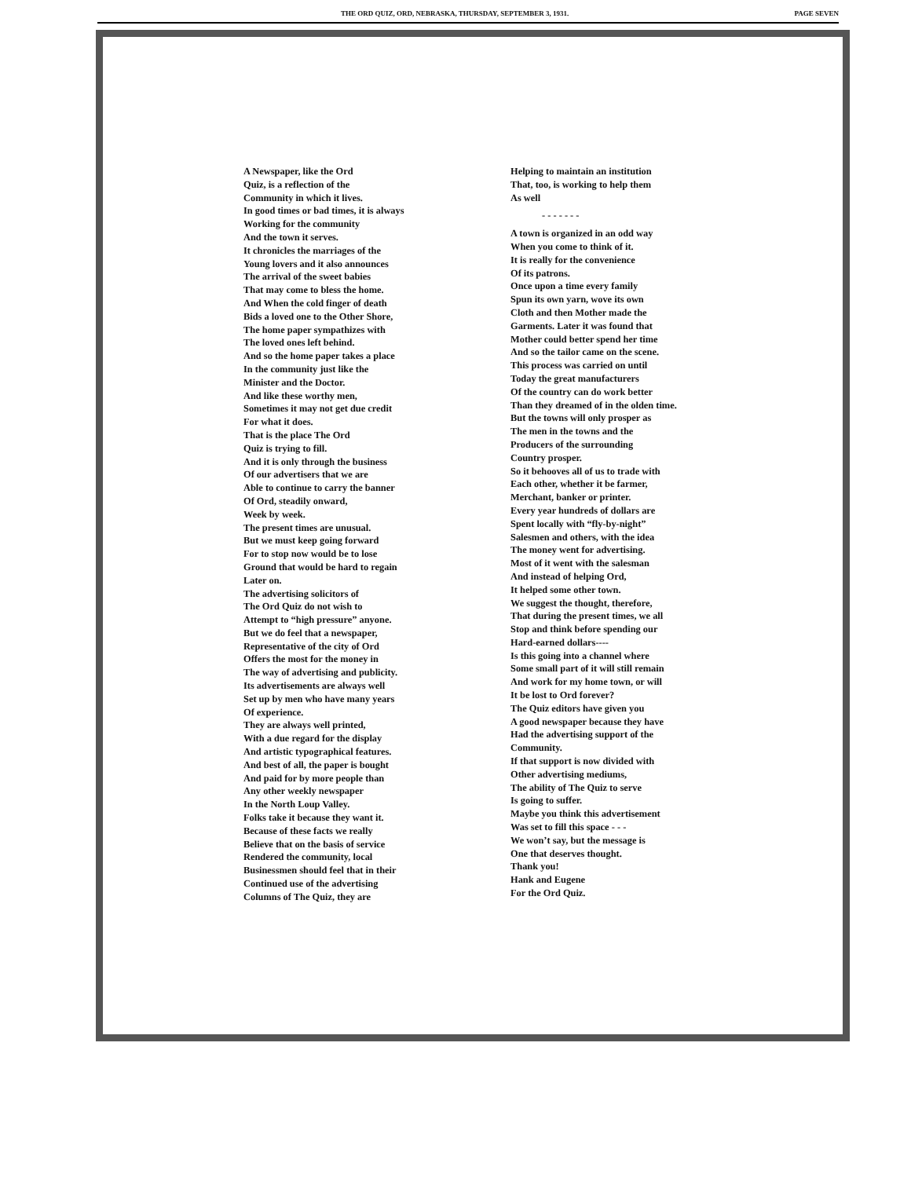THE ORD QUIZ, ORD, NEBRASKA, THURSDAY, SEPTEMBER 3, 1931. PAGE SEVEN
A Newspaper, like the Ord
Quiz, is a reflection of the
Community in which it lives.
In good times or bad times, it is always
Working for the community
And the town it serves.
It chronicles the marriages of the
Young lovers and it also announces
The arrival of the sweet babies
That may come to bless the home.
And When the cold finger of death
Bids a loved one to the Other Shore,
The home paper sympathizes with
The loved ones left behind.
And so the home paper takes a place
In the community just like the
Minister and the Doctor.
And like these worthy men,
Sometimes it may not get due credit
For what it does.
That is the place The Ord
Quiz is trying to fill.
And it is only through the business
Of our advertisers that we are
Able to continue to carry the banner
Of Ord, steadily onward,
Week by week.
The present times are unusual.
But we must keep going forward
For to stop now would be to lose
Ground that would be hard to regain
Later on.
The advertising solicitors of
The Ord Quiz do not wish to
Attempt to “high pressure” anyone.
But we do feel that a newspaper,
Representative of the city of Ord
Offers the most for the money in
The way of advertising and publicity.
Its advertisements are always well
Set up by men who have many years
Of experience.
They are always well printed,
With a due regard for the display
And artistic typographical features.
And best of all, the paper is bought
And paid for by more people than
Any other weekly newspaper
In the North Loup Valley.
Folks take it because they want it.
Because of these facts we really
Believe that on the basis of service
Rendered the community, local
Businessmen should feel that in their
Continued use of the advertising
Columns of The Quiz, they are
Helping to maintain an institution
That, too, is working to help them
As well
- - - - - - -
A town is organized in an odd way
When you come to think of it.
It is really for the convenience
Of its patrons.
Once upon a time every family
Spun its own yarn, wove its own
Cloth and then Mother made the
Garments. Later it was found that
Mother could better spend her time
And so the tailor came on the scene.
This process was carried on until
Today the great manufacturers
Of the country can do work better
Than they dreamed of in the olden time.
But the towns will only prosper as
The men in the towns and the
Producers of the surrounding
Country prosper.
So it behooves all of us to trade with
Each other, whether it be farmer,
Merchant, banker or printer.
Every year hundreds of dollars are
Spent locally with “fly-by-night”
Salesmen and others, with the idea
The money went for advertising.
Most of it went with the salesman
And instead of helping Ord,
It helped some other town.
We suggest the thought, therefore,
That during the present times, we all
Stop and think before spending our
Hard-earned dollars----
Is this going into a channel where
Some small part of it will still remain
And work for my home town, or will
It be lost to Ord forever?
The Quiz editors have given you
A good newspaper because they have
Had the advertising support of the
Community.
If that support is now divided with
Other advertising mediums,
The ability of The Quiz to serve
Is going to suffer.
Maybe you think this advertisement
Was set to fill this space - - -
We won’t say, but the message is
One that deserves thought.
Thank you!
Hank and Eugene
For the Ord Quiz.